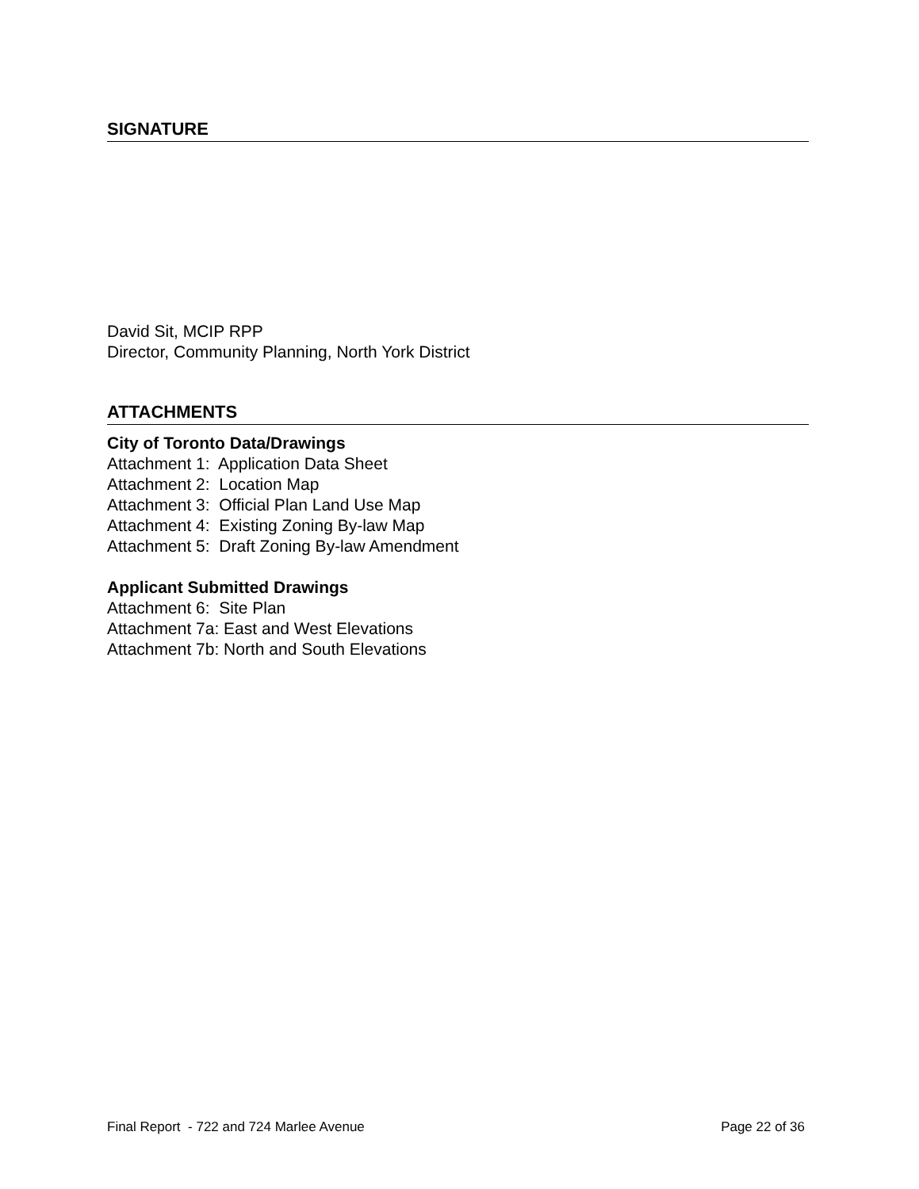SIGNATURE
David Sit, MCIP RPP
Director, Community Planning, North York District
ATTACHMENTS
City of Toronto Data/Drawings
Attachment 1: Application Data Sheet
Attachment 2: Location Map
Attachment 3: Official Plan Land Use Map
Attachment 4: Existing Zoning By-law Map
Attachment 5: Draft Zoning By-law Amendment
Applicant Submitted Drawings
Attachment 6: Site Plan
Attachment 7a: East and West Elevations
Attachment 7b: North and South Elevations
Final Report - 722 and 724 Marlee Avenue Page 22 of 36